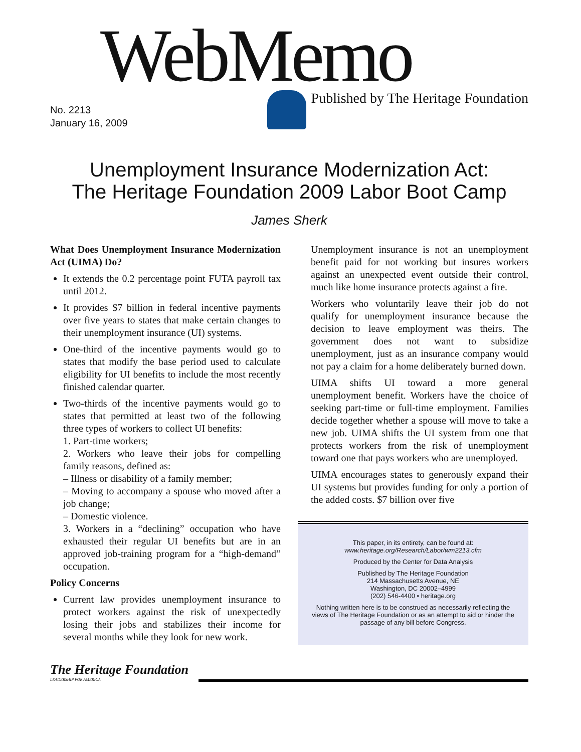WebMemo
No. 2213
January 16, 2009
Published by The Heritage Foundation
Unemployment Insurance Modernization Act:
The Heritage Foundation 2009 Labor Boot Camp
James Sherk
What Does Unemployment Insurance Modernization Act (UIMA) Do?
It extends the 0.2 percentage point FUTA payroll tax until 2012.
It provides $7 billion in federal incentive payments over five years to states that make certain changes to their unemployment insurance (UI) systems.
One-third of the incentive payments would go to states that modify the base period used to calculate eligibility for UI benefits to include the most recently finished calendar quarter.
Two-thirds of the incentive payments would go to states that permitted at least two of the following three types of workers to collect UI benefits:
1. Part-time workers;
2. Workers who leave their jobs for compelling family reasons, defined as:
– Illness or disability of a family member;
– Moving to accompany a spouse who moved after a job change;
– Domestic violence.
3. Workers in a “declining” occupation who have exhausted their regular UI benefits but are in an approved job-training program for a “high-demand” occupation.
Policy Concerns
Current law provides unemployment insurance to protect workers against the risk of unexpectedly losing their jobs and stabilizes their income for several months while they look for new work.
Unemployment insurance is not an unemployment benefit paid for not working but insures workers against an unexpected event outside their control, much like home insurance protects against a fire.
Workers who voluntarily leave their job do not qualify for unemployment insurance because the decision to leave employment was theirs. The government does not want to subsidize unemployment, just as an insurance company would not pay a claim for a home deliberately burned down.
UIMA shifts UI toward a more general unemployment benefit. Workers have the choice of seeking part-time or full-time employment. Families decide together whether a spouse will move to take a new job. UIMA shifts the UI system from one that protects workers from the risk of unemployment toward one that pays workers who are unemployed.
UIMA encourages states to generously expand their UI systems but provides funding for only a portion of the added costs. $7 billion over five
This paper, in its entirety, can be found at:
www.heritage.org/Research/Labor/wm2213.cfm
Produced by the Center for Data Analysis
Published by The Heritage Foundation
214 Massachusetts Avenue, NE
Washington, DC 20002–4999
(202) 546-4400 • heritage.org
Nothing written here is to be construed as necessarily reflecting the views of The Heritage Foundation or as an attempt to aid or hinder the passage of any bill before Congress.
The Heritage Foundation
LEADERSHIP FOR AMERICA